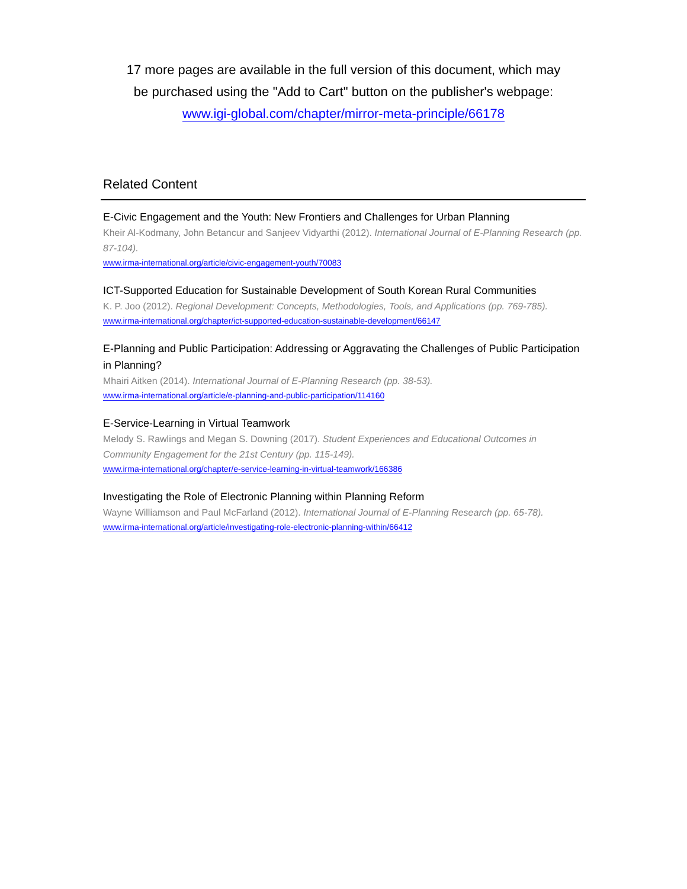17 more pages are available in the full version of this document, which may
be purchased using the "Add to Cart" button on the publisher's webpage:
www.igi-global.com/chapter/mirror-meta-principle/66178
Related Content
E-Civic Engagement and the Youth: New Frontiers and Challenges for Urban Planning
Kheir Al-Kodmany, John Betancur and Sanjeev Vidyarthi (2012). International Journal of E-Planning Research (pp. 87-104).
www.irma-international.org/article/civic-engagement-youth/70083
ICT-Supported Education for Sustainable Development of South Korean Rural Communities
K. P. Joo (2012). Regional Development: Concepts, Methodologies, Tools, and Applications (pp. 769-785).
www.irma-international.org/chapter/ict-supported-education-sustainable-development/66147
E-Planning and Public Participation: Addressing or Aggravating the Challenges of Public Participation in Planning?
Mhairi Aitken (2014). International Journal of E-Planning Research (pp. 38-53).
www.irma-international.org/article/e-planning-and-public-participation/114160
E-Service-Learning in Virtual Teamwork
Melody S. Rawlings and Megan S. Downing (2017). Student Experiences and Educational Outcomes in Community Engagement for the 21st Century (pp. 115-149).
www.irma-international.org/chapter/e-service-learning-in-virtual-teamwork/166386
Investigating the Role of Electronic Planning within Planning Reform
Wayne Williamson and Paul McFarland (2012). International Journal of E-Planning Research (pp. 65-78).
www.irma-international.org/article/investigating-role-electronic-planning-within/66412